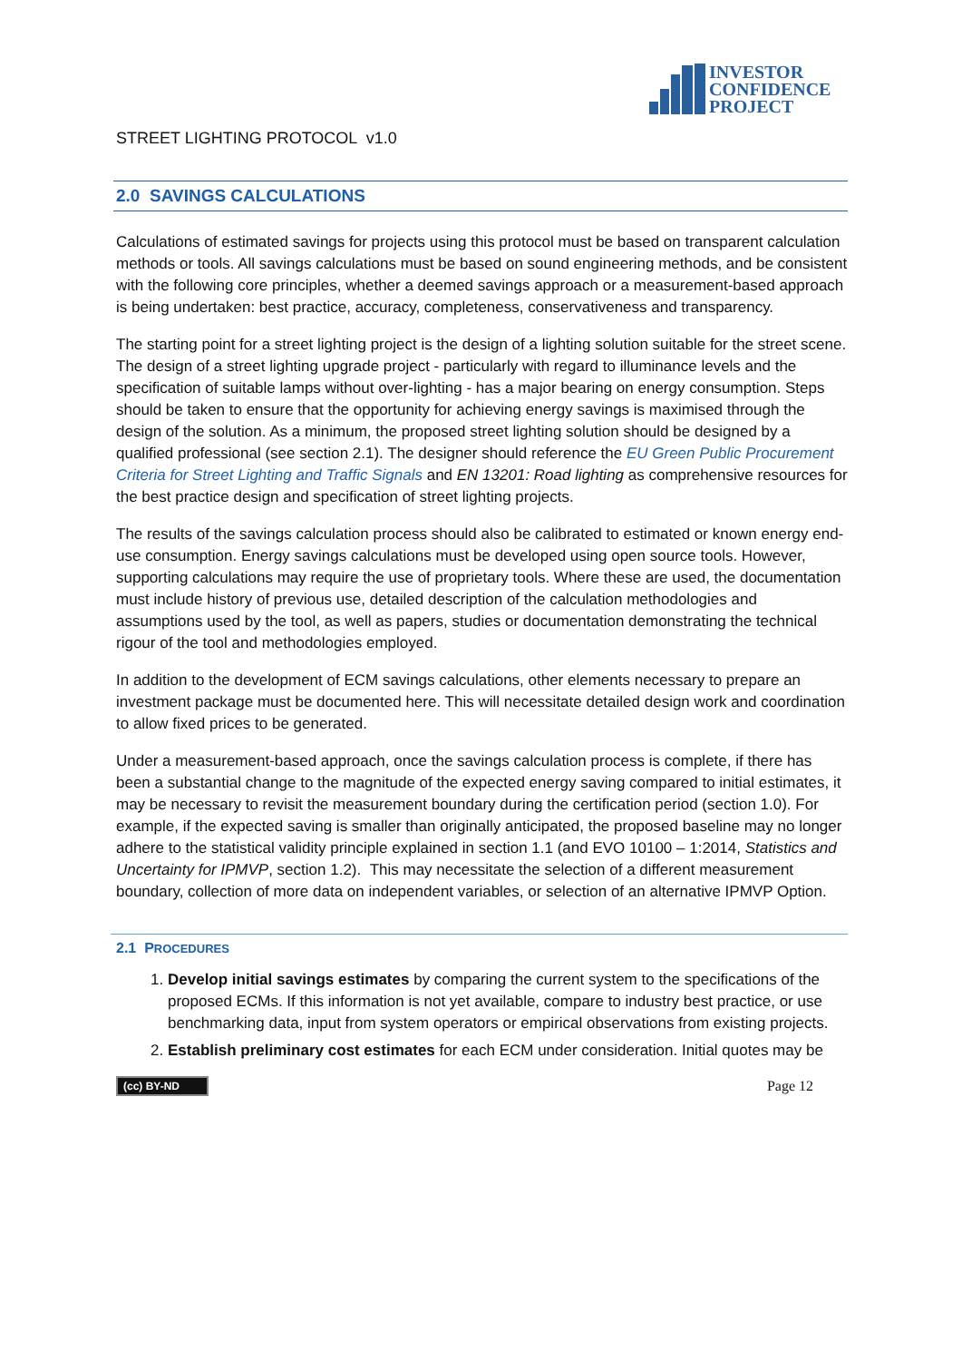INVESTOR
CONFIDENCE
PROJECT
STREET LIGHTING PROTOCOL v1.0
2.0 SAVINGS CALCULATIONS
Calculations of estimated savings for projects using this protocol must be based on transparent calculation methods or tools. All savings calculations must be based on sound engineering methods, and be consistent with the following core principles, whether a deemed savings approach or a measurement-based approach is being undertaken: best practice, accuracy, completeness, conservativeness and transparency.
The starting point for a street lighting project is the design of a lighting solution suitable for the street scene. The design of a street lighting upgrade project - particularly with regard to illuminance levels and the specification of suitable lamps without over-lighting - has a major bearing on energy consumption. Steps should be taken to ensure that the opportunity for achieving energy savings is maximised through the design of the solution. As a minimum, the proposed street lighting solution should be designed by a qualified professional (see section 2.1). The designer should reference the EU Green Public Procurement Criteria for Street Lighting and Traffic Signals and EN 13201: Road lighting as comprehensive resources for the best practice design and specification of street lighting projects.
The results of the savings calculation process should also be calibrated to estimated or known energy end-use consumption. Energy savings calculations must be developed using open source tools. However, supporting calculations may require the use of proprietary tools. Where these are used, the documentation must include history of previous use, detailed description of the calculation methodologies and assumptions used by the tool, as well as papers, studies or documentation demonstrating the technical rigour of the tool and methodologies employed.
In addition to the development of ECM savings calculations, other elements necessary to prepare an investment package must be documented here. This will necessitate detailed design work and coordination to allow fixed prices to be generated.
Under a measurement-based approach, once the savings calculation process is complete, if there has been a substantial change to the magnitude of the expected energy saving compared to initial estimates, it may be necessary to revisit the measurement boundary during the certification period (section 1.0). For example, if the expected saving is smaller than originally anticipated, the proposed baseline may no longer adhere to the statistical validity principle explained in section 1.1 (and EVO 10100 – 1:2014, Statistics and Uncertainty for IPMVP, section 1.2). This may necessitate the selection of a different measurement boundary, collection of more data on independent variables, or selection of an alternative IPMVP Option.
2.1 PROCEDURES
1. Develop initial savings estimates by comparing the current system to the specifications of the proposed ECMs. If this information is not yet available, compare to industry best practice, or use benchmarking data, input from system operators or empirical observations from existing projects.
2. Establish preliminary cost estimates for each ECM under consideration. Initial quotes may be
(cc) BY-ND Page 12